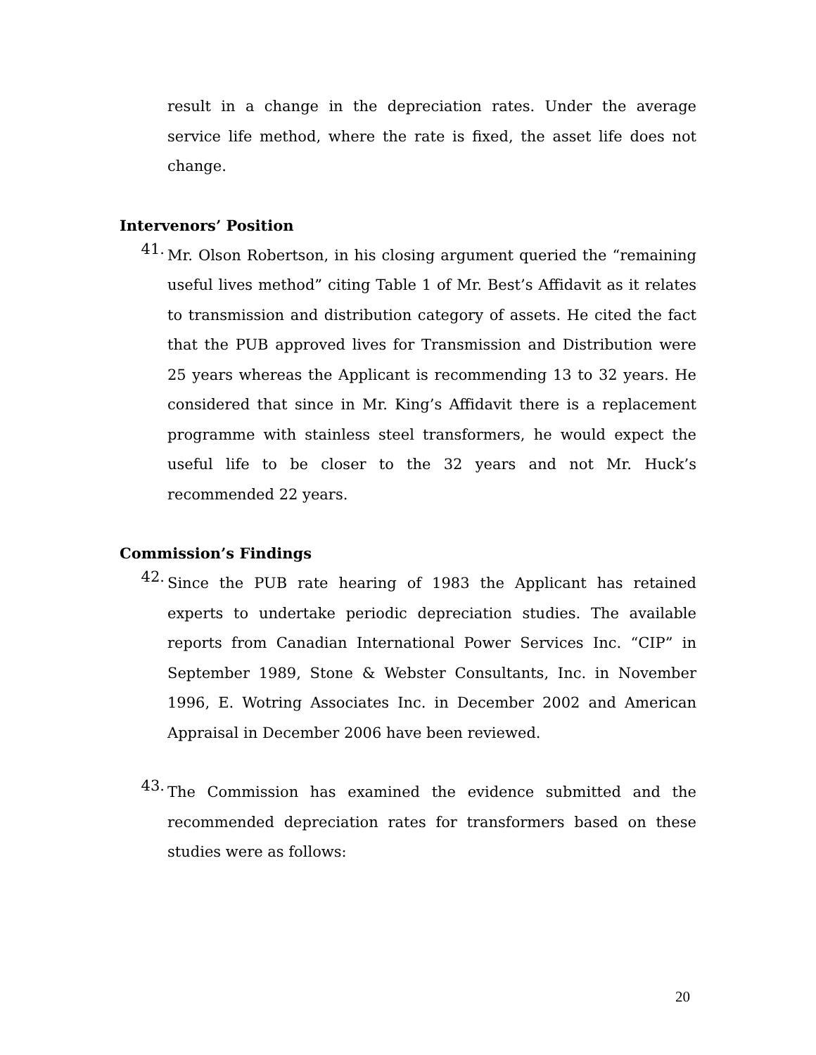result in a change in the depreciation rates. Under the average service life method, where the rate is fixed, the asset life does not change.
Intervenors’ Position
41.
Mr. Olson Robertson, in his closing argument queried the “remaining useful lives method” citing Table 1 of Mr. Best’s Affidavit as it relates to transmission and distribution category of assets. He cited the fact that the PUB approved lives for Transmission and Distribution were 25 years whereas the Applicant is recommending 13 to 32 years. He considered that since in Mr. King’s Affidavit there is a replacement programme with stainless steel transformers, he would expect the useful life to be closer to the 32 years and not Mr. Huck’s recommended 22 years.
Commission’s Findings
42.
Since the PUB rate hearing of 1983 the Applicant has retained experts to undertake periodic depreciation studies. The available reports from Canadian International Power Services Inc. “CIP” in September 1989, Stone & Webster Consultants, Inc. in November 1996, E. Wotring Associates Inc. in December 2002 and American Appraisal in December 2006 have been reviewed.
43.
The Commission has examined the evidence submitted and the recommended depreciation rates for transformers based on these studies were as follows:
20